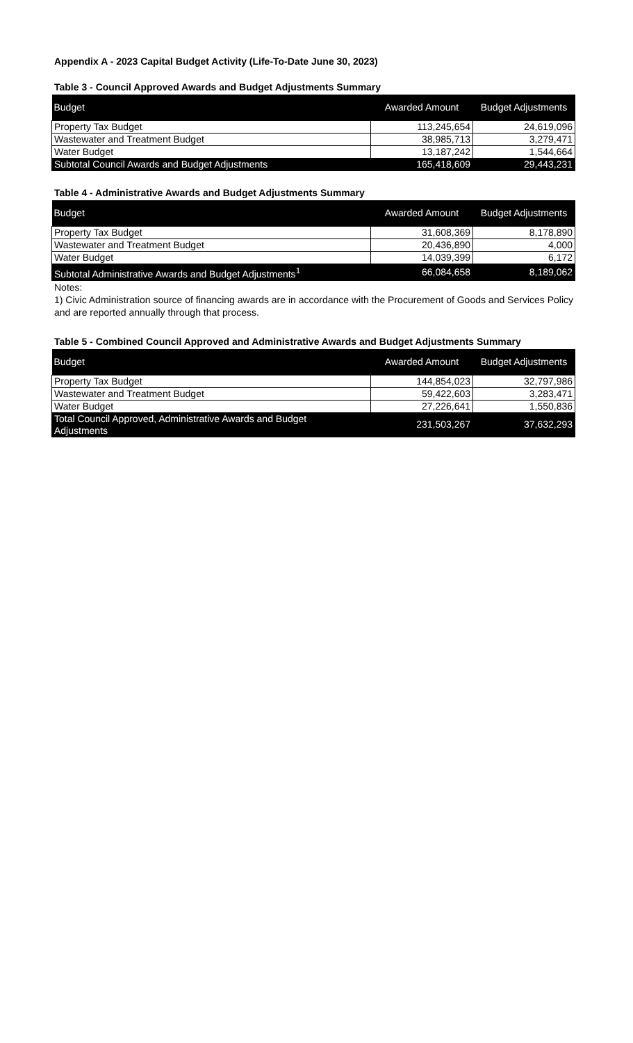Appendix A - 2023 Capital Budget Activity (Life-To-Date June 30, 2023)
Table 3 - Council Approved Awards and Budget Adjustments Summary
| Budget | Awarded Amount | Budget Adjustments |
| --- | --- | --- |
| Property Tax Budget | 113,245,654 | 24,619,096 |
| Wastewater and Treatment Budget | 38,985,713 | 3,279,471 |
| Water Budget | 13,187,242 | 1,544,664 |
| Subtotal Council Awards and Budget Adjustments | 165,418,609 | 29,443,231 |
Table 4 - Administrative Awards and Budget Adjustments Summary
| Budget | Awarded Amount | Budget Adjustments |
| --- | --- | --- |
| Property Tax Budget | 31,608,369 | 8,178,890 |
| Wastewater and Treatment Budget | 20,436,890 | 4,000 |
| Water Budget | 14,039,399 | 6,172 |
| Subtotal Administrative Awards and Budget Adjustments<sup>1</sup> | 66,084,658 | 8,189,062 |
Notes:
1) Civic Administration source of financing awards are in accordance with the Procurement of Goods and Services Policy and are reported annually through that process.
Table 5 - Combined Council Approved and Administrative Awards and Budget Adjustments Summary
| Budget | Awarded Amount | Budget Adjustments |
| --- | --- | --- |
| Property Tax Budget | 144,854,023 | 32,797,986 |
| Wastewater and Treatment Budget | 59,422,603 | 3,283,471 |
| Water Budget | 27,226,641 | 1,550,836 |
| Total Council Approved, Administrative Awards and Budget Adjustments | 231,503,267 | 37,632,293 |